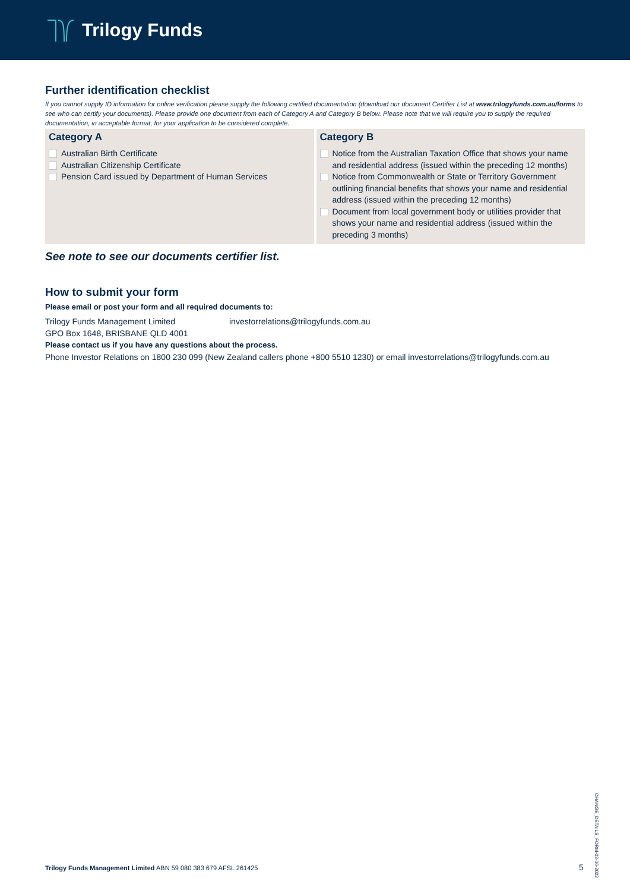Trilogy Funds
Further identification checklist
If you cannot supply ID information for online verification please supply the following certified documentation (download our document Certifier List at www.trilogyfunds.com.au/forms to see who can certify your documents). Please provide one document from each of Category A and Category B below. Please note that we will require you to supply the required documentation, in acceptable format, for your application to be considered complete.
Category A
Australian Birth Certificate
Australian Citizenship Certificate
Pension Card issued by Department of Human Services
Category B
Notice from the Australian Taxation Office that shows your name and residential address (issued within the preceding 12 months)
Notice from Commonwealth or State or Territory Government outlining financial benefits that shows your name and residential address (issued within the preceding 12 months)
Document from local government body or utilities provider that shows your name and residential address (issued within the preceding 3 months)
See note to see our documents certifier list.
How to submit your form
Please email or post your form and all required documents to:
Trilogy Funds Management Limited
GPO Box 1648, BRISBANE QLD 4001
investorrelations@trilogyfunds.com.au
Please contact us if you have any questions about the process.
Phone Investor Relations on 1800 230 099 (New Zealand callers phone +800 5510 1230) or email investorrelations@trilogyfunds.com.au
CHANGE_DETAILS_FORM-03-06-2022
Trilogy Funds Management Limited ABN 59 080 383 679 AFSL 261425
5